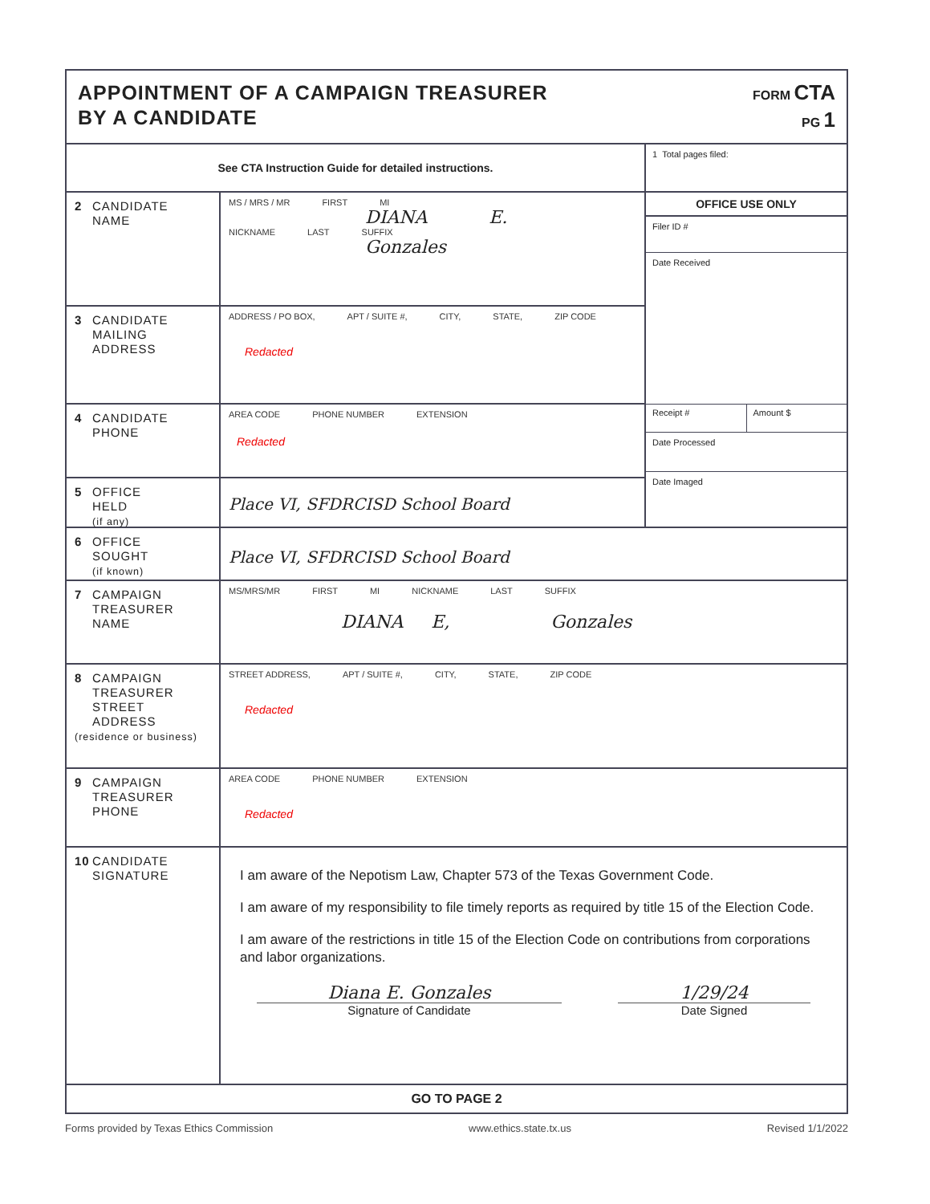APPOINTMENT OF A CAMPAIGN TREASURER
BY A CANDIDATE
FORM CTA
PG 1
See CTA Instruction Guide for detailed instructions.
2 CANDIDATE
NAME
MS / MRS / MR FIRST MI
DIANA E.
NICKNAME LAST SUFFIX
Gonzales
3 CANDIDATE
MAILING
ADDRESS
ADDRESS / PO BOX, APT / SUITE #, CITY, STATE, ZIP CODE
Redacted
4 CANDIDATE
PHONE
AREA CODE PHONE NUMBER EXTENSION
Redacted
5 OFFICE
HELD
(if any)
Place VI, SFDRCISD School Board
1 Total pages filed:
OFFICE USE ONLY
Filer ID #
Date Received
Receipt # Amount $
Date Processed
Date Imaged
6 OFFICE
SOUGHT
(if known)
Place VI, SFDRCISD School Board
7 CAMPAIGN
TREASURER
NAME
MS/MRS/MR FIRST MI NICKNAME LAST SUFFIX
DIANA E, Gonzales
8 CAMPAIGN
TREASURER
STREET
ADDRESS
(residence or business)
STREET ADDRESS, APT / SUITE #, CITY, STATE, ZIP CODE
Redacted
9 CAMPAIGN
TREASURER
PHONE
AREA CODE PHONE NUMBER EXTENSION
Redacted
10 CANDIDATE
SIGNATURE
I am aware of the Nepotism Law, Chapter 573 of the Texas Government Code.
I am aware of my responsibility to file timely reports as required by title 15 of the Election Code.
I am aware of the restrictions in title 15 of the Election Code on contributions from corporations and labor organizations.
Diana E. Gonzales
Signature of Candidate
1/29/24
Date Signed
GO TO PAGE 2
Forms provided by Texas Ethics Commission www.ethics.state.tx.us Revised 1/1/2022